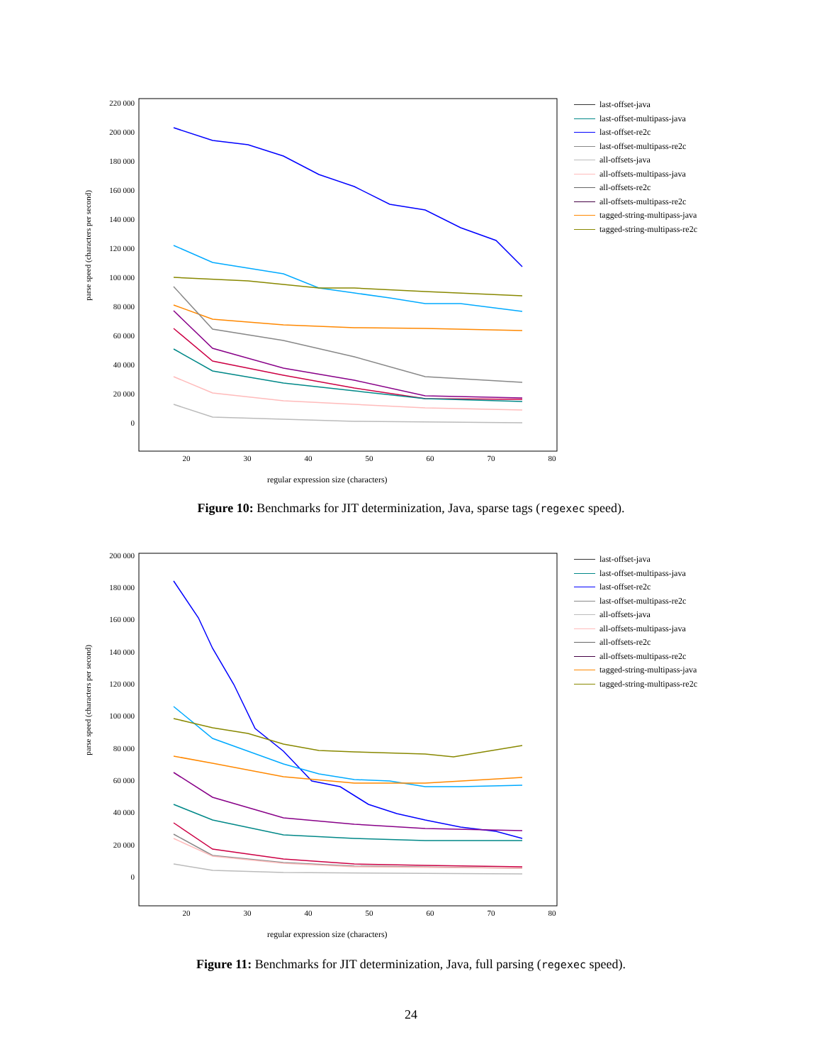220 000
200 000
180 000
160 000
140 000
120 000
100 000
80 000
60 000
40 000
20 000
0
20
30
40
50
60
70
80
parse speed (characters per second)
last-offset-java
last-offset-multipass-java
last-offset-re2c
last-offset-multipass-re2c
all-offsets-java
all-offsets-multipass-java
all-offsets-re2c
all-offsets-multipass-re2c
tagged-string-multipass-java
tagged-string-multipass-re2c
regular expression size (characters)
Figure 10: Benchmarks for JIT determinization, Java, sparse tags (regexec speed).
200 000
180 000
160 000
140 000
120 000
100 000
80 000
60 000
40 000
20 000
0
20
30
40
50
60
70
80
parse speed (characters per second)
last-offset-java
last-offset-multipass-java
last-offset-re2c
last-offset-multipass-re2c
all-offsets-java
all-offsets-multipass-java
all-offsets-re2c
all-offsets-multipass-re2c
tagged-string-multipass-java
tagged-string-multipass-re2c
regular expression size (characters)
Figure 11: Benchmarks for JIT determinization, Java, full parsing (regexec speed).
24